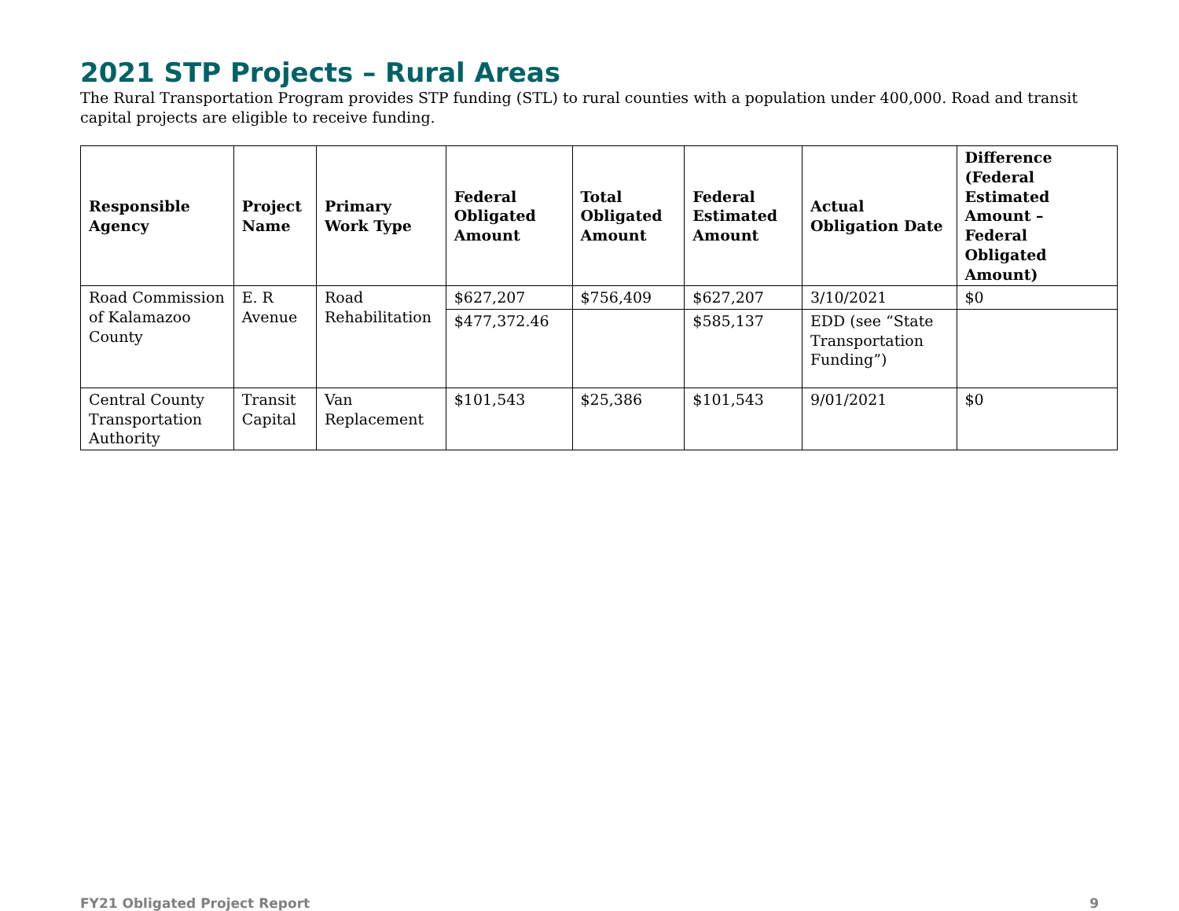2021 STP Projects – Rural Areas
The Rural Transportation Program provides STP funding (STL) to rural counties with a population under 400,000. Road and transit capital projects are eligible to receive funding.
| Responsible Agency | Project Name | Primary Work Type | Federal Obligated Amount | Total Obligated Amount | Federal Estimated Amount | Actual Obligation Date | Difference (Federal Estimated Amount – Federal Obligated Amount) |
| --- | --- | --- | --- | --- | --- | --- | --- |
| Road Commission of Kalamazoo County | E. R Avenue | Road Rehabilitation | $627,207 | $756,409 | $627,207 | 3/10/2021 | $0 |
| | | | $477,372.46 | | $585,137 | EDD (see “State Transportation Funding”) | |
| Central County Transportation Authority | Transit Capital | Van Replacement | $101,543 | $25,386 | $101,543 | 9/01/2021 | $0 |
FY21 Obligated Project Report 9